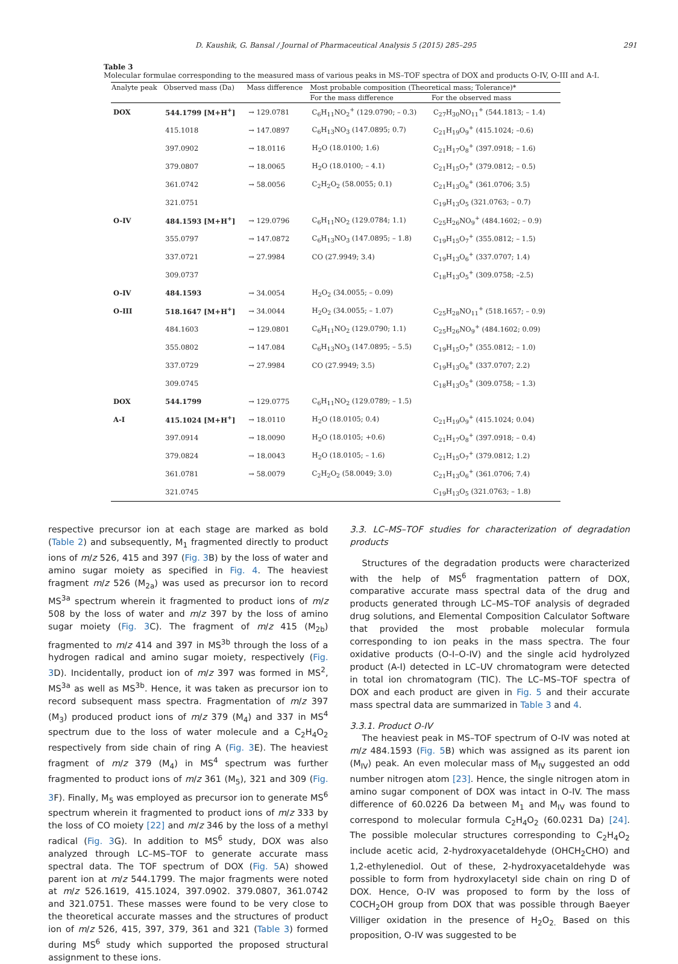D. Kaushik, G. Bansal / Journal of Pharmaceutical Analysis 5 (2015) 285–295 291
Table 3
Molecular formulae corresponding to the measured mass of various peaks in MS–TOF spectra of DOX and products O-IV, O-III and A-I.
| Analyte peak | Observed mass (Da) | Mass difference | Most probable composition (Theoretical mass; Tolerance)* | |
| --- | --- | --- | --- | --- |
| | | | For the mass difference | For the observed mass |
| DOX | 544.1799 [M+H<sup>+</sup>] | → 129.0781 | C<sub>6</sub>H<sub>11</sub>NO<sub>2</sub><sup>+</sup> (129.0790; – 0.3) | C<sub>27</sub>H<sub>30</sub>NO<sub>11</sub><sup>+</sup> (544.1813; – 1.4) |
| | 415.1018 | → 147.0897 | C<sub>6</sub>H<sub>13</sub>NO<sub>3</sub> (147.0895; 0.7) | C<sub>21</sub>H<sub>19</sub>O<sub>9</sub><sup>+</sup> (415.1024; –0.6) |
| | 397.0902 | → 18.0116 | H<sub>2</sub>O (18.0100; 1.6) | C<sub>21</sub>H<sub>17</sub>O<sub>8</sub><sup>+</sup> (397.0918; – 1.6) |
| | 379.0807 | → 18.0065 | H<sub>2</sub>O (18.0100; – 4.1) | C<sub>21</sub>H<sub>15</sub>O<sub>7</sub><sup>+</sup> (379.0812; – 0.5) |
| | 361.0742 | → 58.0056 | C<sub>2</sub>H<sub>2</sub>O<sub>2</sub> (58.0055; 0.1) | C<sub>21</sub>H<sub>13</sub>O<sub>6</sub><sup>+</sup> (361.0706; 3.5) |
| | 321.0751 | | | C<sub>19</sub>H<sub>13</sub>O<sub>5</sub> (321.0763; – 0.7) |
| O-IV | 484.1593 [M+H<sup>+</sup>] | → 129.0796 | C<sub>6</sub>H<sub>11</sub>NO<sub>2</sub> (129.0784; 1.1) | C<sub>25</sub>H<sub>26</sub>NO<sub>9</sub><sup>+</sup> (484.1602; – 0.9) |
| | 355.0797 | → 147.0872 | C<sub>6</sub>H<sub>13</sub>NO<sub>3</sub> (147.0895; – 1.8) | C<sub>19</sub>H<sub>15</sub>O<sub>7</sub><sup>+</sup> (355.0812; – 1.5) |
| | 337.0721 | → 27.9984 | CO (27.9949; 3.4) | C<sub>19</sub>H<sub>13</sub>O<sub>6</sub><sup>+</sup> (337.0707; 1.4) |
| | 309.0737 | | | C<sub>18</sub>H<sub>13</sub>O<sub>5</sub><sup>+</sup> (309.0758; –2.5) |
| O-IV | 484.1593 | → 34.0054 | H<sub>2</sub>O<sub>2</sub> (34.0055; – 0.09) | |
| O-III | 518.1647 [M+H<sup>+</sup>] | → 34.0044 | H<sub>2</sub>O<sub>2</sub> (34.0055; – 1.07) | C<sub>25</sub>H<sub>28</sub>NO<sub>11</sub><sup>+</sup> (518.1657; – 0.9) |
| | 484.1603 | → 129.0801 | C<sub>6</sub>H<sub>11</sub>NO<sub>2</sub> (129.0790; 1.1) | C<sub>25</sub>H<sub>26</sub>NO<sub>9</sub><sup>+</sup> (484.1602; 0.09) |
| | 355.0802 | → 147.084 | C<sub>6</sub>H<sub>13</sub>NO<sub>3</sub> (147.0895; – 5.5) | C<sub>19</sub>H<sub>15</sub>O<sub>7</sub><sup>+</sup> (355.0812; – 1.0) |
| | 337.0729 | → 27.9984 | CO (27.9949; 3.5) | C<sub>19</sub>H<sub>13</sub>O<sub>6</sub><sup>+</sup> (337.0707; 2.2) |
| | 309.0745 | | | C<sub>18</sub>H<sub>13</sub>O<sub>5</sub><sup>+</sup> (309.0758; – 1.3) |
| DOX | 544.1799 | → 129.0775 | C<sub>6</sub>H<sub>11</sub>NO<sub>2</sub> (129.0789; – 1.5) | |
| A-I | 415.1024 [M+H<sup>+</sup>] | → 18.0110 | H<sub>2</sub>O (18.0105; 0.4) | C<sub>21</sub>H<sub>19</sub>O<sub>9</sub><sup>+</sup> (415.1024; 0.04) |
| | 397.0914 | → 18.0090 | H<sub>2</sub>O (18.0105; +0.6) | C<sub>21</sub>H<sub>17</sub>O<sub>8</sub><sup>+</sup> (397.0918; – 0.4) |
| | 379.0824 | → 18.0043 | H<sub>2</sub>O (18.0105; – 1.6) | C<sub>21</sub>H<sub>15</sub>O<sub>7</sub><sup>+</sup> (379.0812; 1.2) |
| | 361.0781 | → 58.0079 | C<sub>2</sub>H<sub>2</sub>O<sub>2</sub> (58.0049; 3.0) | C<sub>21</sub>H<sub>13</sub>O<sub>6</sub><sup>+</sup> (361.0706; 7.4) |
| | 321.0745 | | | C<sub>19</sub>H<sub>13</sub>O<sub>5</sub> (321.0763; – 1.8) |
respective precursor ion at each stage are marked as bold (Table 2) and subsequently, M<sub>1</sub> fragmented directly to product ions of m/z 526, 415 and 397 (Fig. 3 B) by the loss of water and amino sugar moiety as specified in Fig. 4. The heaviest fragment m/z 526 (M<sub>2a</sub>) was used as precursor ion to record MS<sup>3a</sup> spectrum wherein it fragmented to product ions of m/z 508 by the loss of water and m/z 397 by the loss of amino sugar moiety (Fig. 3 C). The fragment of m/z 415 (M<sub>2b</sub>) fragmented to m/z 414 and 397 in MS<sup>3b</sup> through the loss of a hydrogen radical and amino sugar moiety, respectively (Fig. 3 D). Incidentally, product ion of m/z 397 was formed in MS<sup>2</sup>, MS<sup>3a</sup> as well as MS<sup>3b</sup>. Hence, it was taken as precursor ion to record subsequent mass spectra. Fragmentation of m/z 397 (M<sub>3</sub>) produced product ions of m/z 379 (M<sub>4</sub>) and 337 in MS<sup>4</sup> spectrum due to the loss of water molecule and a C<sub>2</sub>H<sub>4</sub>O<sub>2</sub> respectively from side chain of ring A (Fig. 3 E). The heaviest fragment of m/z 379 (M<sub>4</sub>) in MS<sup>4</sup> spectrum was further fragmented to product ions of m/z 361 (M<sub>5</sub>), 321 and 309 (Fig. 3 F). Finally, M<sub>5</sub> was employed as precursor ion to generate MS<sup>6</sup> spectrum wherein it fragmented to product ions of m/z 333 by the loss of CO moiety [22] and m/z 346 by the loss of a methyl radical (Fig. 3 G). In addition to MS<sup>6</sup> study, DOX was also analyzed through LC–MS–TOF to generate accurate mass spectral data. The TOF spectrum of DOX (Fig. 5 A) showed parent ion at m/z 544.1799. The major fragments were noted at m/z 526.1619, 415.1024, 397.0902. 379.0807, 361.0742 and 321.0751. These masses were found to be very close to the theoretical accurate masses and the structures of product ion of m/z 526, 415, 397, 379, 361 and 321 (Table 3) formed during MS<sup>6</sup> study which supported the proposed structural assignment to these ions.
3.3. LC–MS–TOF studies for characterization of degradation products
Structures of the degradation products were characterized with the help of MS<sup>6</sup> fragmentation pattern of DOX, comparative accurate mass spectral data of the drug and products generated through LC–MS–TOF analysis of degraded drug solutions, and Elemental Composition Calculator Software that provided the most probable molecular formula corresponding to ion peaks in the mass spectra. The four oxidative products (O-I–O-IV) and the single acid hydrolyzed product (A-I) detected in LC–UV chromatogram were detected in total ion chromatogram (TIC). The LC–MS–TOF spectra of DOX and each product are given in Fig. 5 and their accurate mass spectral data are summarized in Table 3 and 4.
3.3.1. Product O-IV
The heaviest peak in MS–TOF spectrum of O-IV was noted at m/z 484.1593 (Fig. 5 B) which was assigned as its parent ion (M<sub>IV</sub>) peak. An even molecular mass of M<sub>IV</sub> suggested an odd number nitrogen atom [23]. Hence, the single nitrogen atom in amino sugar component of DOX was intact in O-IV. The mass difference of 60.0226 Da between M<sub>1</sub> and M<sub>IV</sub> was found to correspond to molecular formula C<sub>2</sub>H<sub>4</sub>O<sub>2</sub> (60.0231 Da) [24]. The possible molecular structures corresponding to C<sub>2</sub>H<sub>4</sub>O<sub>2</sub> include acetic acid, 2-hydroxyacetaldehyde (OHCH<sub>2</sub>CHO) and 1,2-ethylenediol. Out of these, 2-hydroxyacetaldehyde was possible to form from hydroxylacetyl side chain on ring D of DOX. Hence, O-IV was proposed to form by the loss of COCH<sub>2</sub>OH group from DOX that was possible through Baeyer Villiger oxidation in the presence of H<sub>2</sub>O<sub>2.</sub> Based on this proposition, O-IV was suggested to be